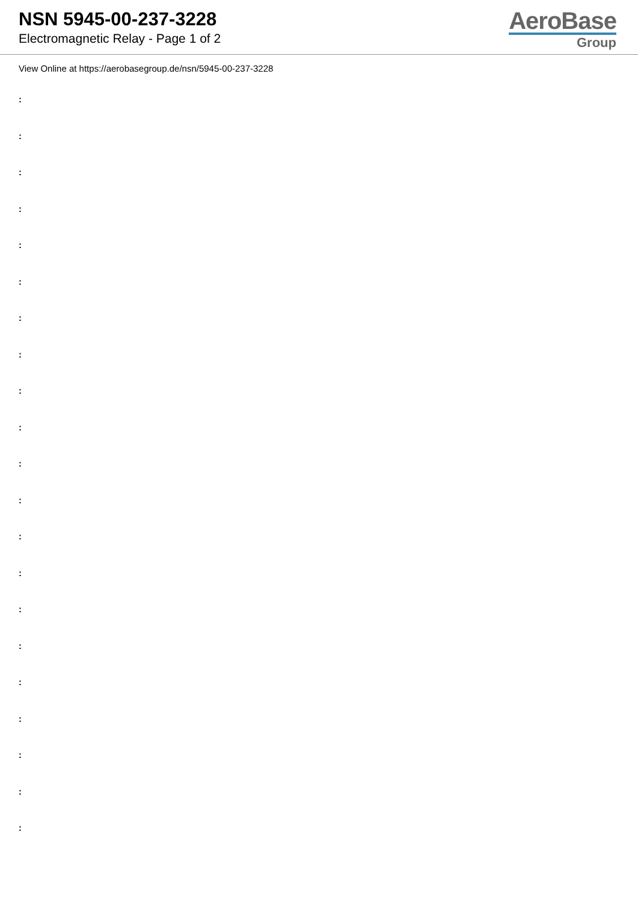NSN 5945-00-237-3228
Electromagnetic Relay - Page 1 of 2
AeroBase
Group
View Online at https://aerobasegroup.de/nsn/5945-00-237-3228
:
:
:
:
:
:
:
:
:
:
:
:
:
:
:
:
:
:
:
:
: